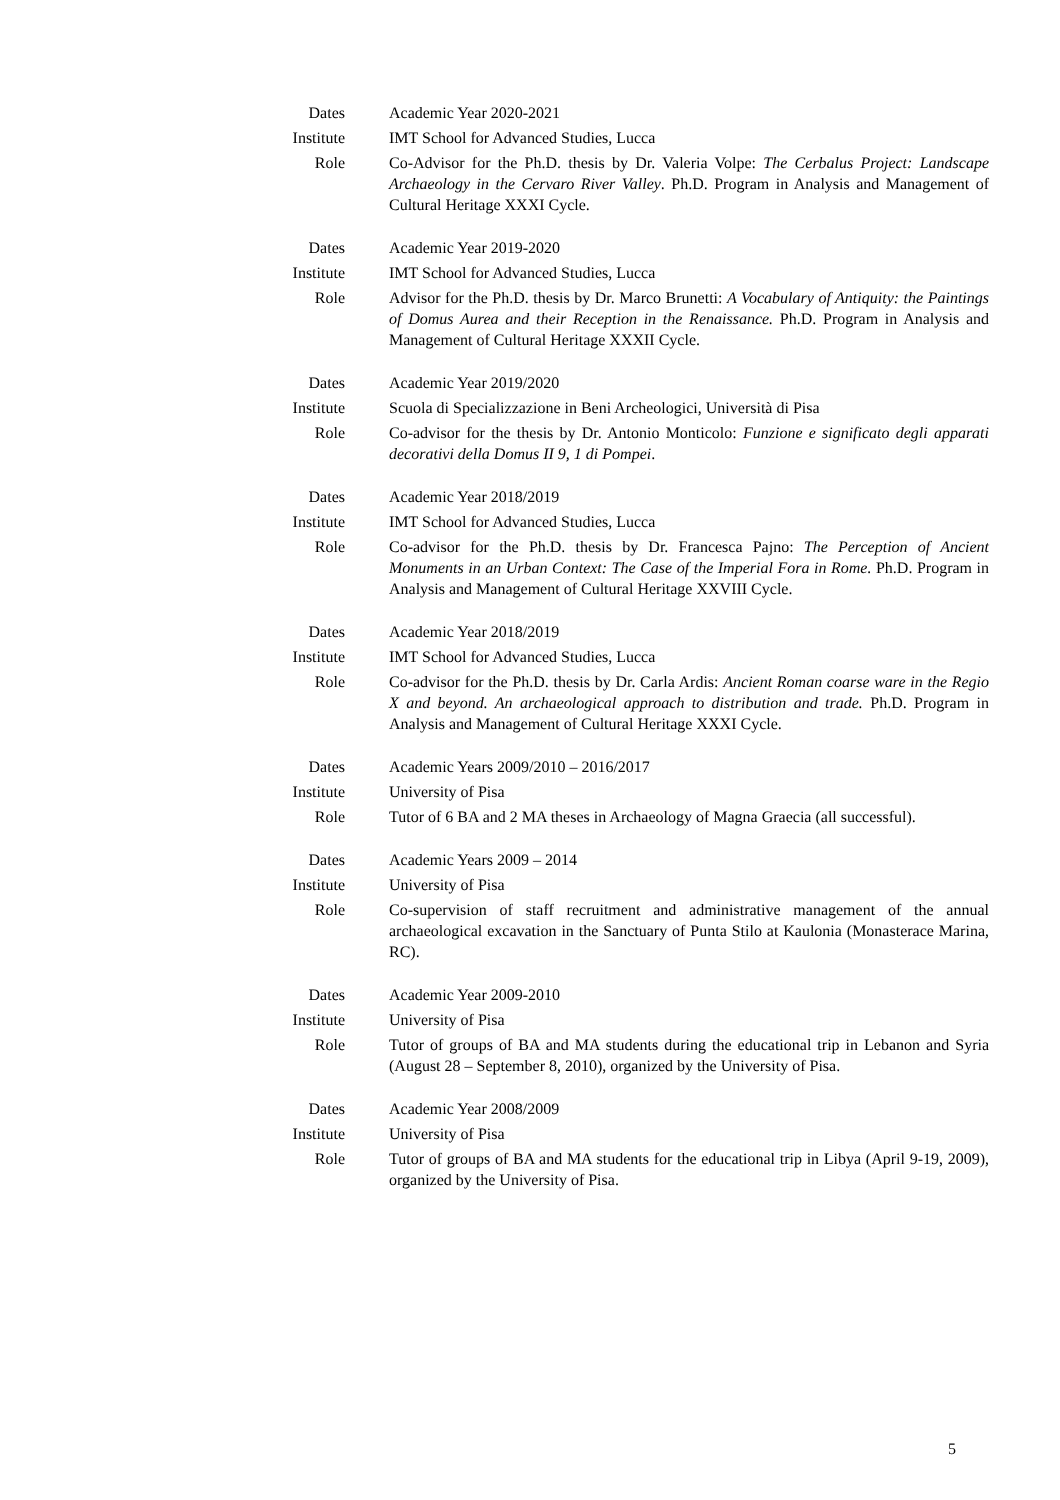Dates Academic Year 2020-2021
Institute IMT School for Advanced Studies, Lucca
Role Co-Advisor for the Ph.D. thesis by Dr. Valeria Volpe: The Cerbalus Project: Landscape Archaeology in the Cervaro River Valley. Ph.D. Program in Analysis and Management of Cultural Heritage XXXI Cycle.
Dates Academic Year 2019-2020
Institute IMT School for Advanced Studies, Lucca
Role Advisor for the Ph.D. thesis by Dr. Marco Brunetti: A Vocabulary of Antiquity: the Paintings of Domus Aurea and their Reception in the Renaissance. Ph.D. Program in Analysis and Management of Cultural Heritage XXXII Cycle.
Dates Academic Year 2019/2020
Institute Scuola di Specializzazione in Beni Archeologici, Università di Pisa
Role Co-advisor for the thesis by Dr. Antonio Monticolo: Funzione e significato degli apparati decorativi della Domus II 9, 1 di Pompei.
Dates Academic Year 2018/2019
Institute IMT School for Advanced Studies, Lucca
Role Co-advisor for the Ph.D. thesis by Dr. Francesca Pajno: The Perception of Ancient Monuments in an Urban Context: The Case of the Imperial Fora in Rome. Ph.D. Program in Analysis and Management of Cultural Heritage XXVIII Cycle.
Dates Academic Year 2018/2019
Institute IMT School for Advanced Studies, Lucca
Role Co-advisor for the Ph.D. thesis by Dr. Carla Ardis: Ancient Roman coarse ware in the Regio X and beyond. An archaeological approach to distribution and trade. Ph.D. Program in Analysis and Management of Cultural Heritage XXXI Cycle.
Dates Academic Years 2009/2010 – 2016/2017
Institute University of Pisa
Role Tutor of 6 BA and 2 MA theses in Archaeology of Magna Graecia (all successful).
Dates Academic Years 2009 – 2014
Institute University of Pisa
Role Co-supervision of staff recruitment and administrative management of the annual archaeological excavation in the Sanctuary of Punta Stilo at Kaulonia (Monasterace Marina, RC).
Dates Academic Year 2009-2010
Institute University of Pisa
Role Tutor of groups of BA and MA students during the educational trip in Lebanon and Syria (August 28 – September 8, 2010), organized by the University of Pisa.
Dates Academic Year 2008/2009
Institute University of Pisa
Role Tutor of groups of BA and MA students for the educational trip in Libya (April 9-19, 2009), organized by the University of Pisa.
5